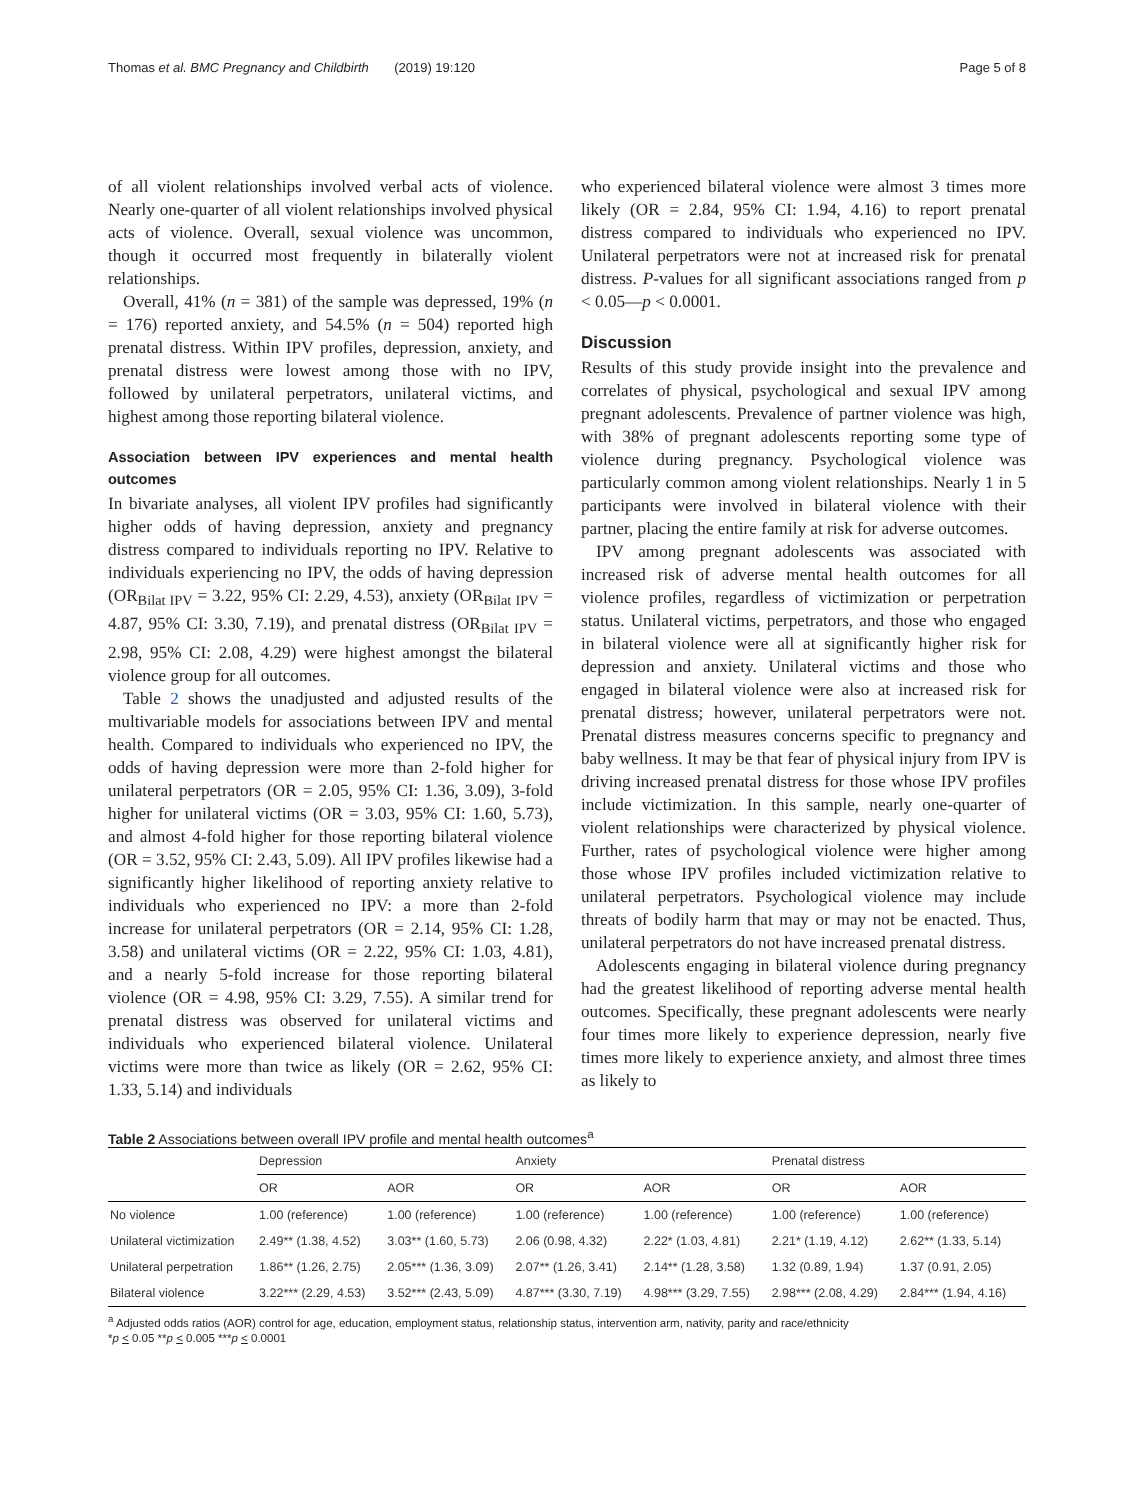Thomas et al. BMC Pregnancy and Childbirth (2019) 19:120 Page 5 of 8
of all violent relationships involved verbal acts of violence. Nearly one-quarter of all violent relationships involved physical acts of violence. Overall, sexual violence was uncommon, though it occurred most frequently in bilaterally violent relationships.
Overall, 41% (n = 381) of the sample was depressed, 19% (n = 176) reported anxiety, and 54.5% (n = 504) reported high prenatal distress. Within IPV profiles, depression, anxiety, and prenatal distress were lowest among those with no IPV, followed by unilateral perpetrators, unilateral victims, and highest among those reporting bilateral violence.
Association between IPV experiences and mental health outcomes
In bivariate analyses, all violent IPV profiles had significantly higher odds of having depression, anxiety and pregnancy distress compared to individuals reporting no IPV. Relative to individuals experiencing no IPV, the odds of having depression (OR<sub>Bilat IPV</sub> = 3.22, 95% CI: 2.29, 4.53), anxiety (OR<sub>Bilat IPV</sub> = 4.87, 95% CI: 3.30, 7.19), and prenatal distress (OR<sub>Bilat IPV</sub> = 2.98, 95% CI: 2.08, 4.29) were highest amongst the bilateral violence group for all outcomes.
Table 2 shows the unadjusted and adjusted results of the multivariable models for associations between IPV and mental health. Compared to individuals who experienced no IPV, the odds of having depression were more than 2-fold higher for unilateral perpetrators (OR = 2.05, 95% CI: 1.36, 3.09), 3-fold higher for unilateral victims (OR = 3.03, 95% CI: 1.60, 5.73), and almost 4-fold higher for those reporting bilateral violence (OR = 3.52, 95% CI: 2.43, 5.09). All IPV profiles likewise had a significantly higher likelihood of reporting anxiety relative to individuals who experienced no IPV: a more than 2-fold increase for unilateral perpetrators (OR = 2.14, 95% CI: 1.28, 3.58) and unilateral victims (OR = 2.22, 95% CI: 1.03, 4.81), and a nearly 5-fold increase for those reporting bilateral violence (OR = 4.98, 95% CI: 3.29, 7.55). A similar trend for prenatal distress was observed for unilateral victims and individuals who experienced bilateral violence. Unilateral victims were more than twice as likely (OR = 2.62, 95% CI: 1.33, 5.14) and individuals
who experienced bilateral violence were almost 3 times more likely (OR = 2.84, 95% CI: 1.94, 4.16) to report prenatal distress compared to individuals who experienced no IPV. Unilateral perpetrators were not at increased risk for prenatal distress. P-values for all significant associations ranged from p < 0.05—p < 0.0001.
Discussion
Results of this study provide insight into the prevalence and correlates of physical, psychological and sexual IPV among pregnant adolescents. Prevalence of partner violence was high, with 38% of pregnant adolescents reporting some type of violence during pregnancy. Psychological violence was particularly common among violent relationships. Nearly 1 in 5 participants were involved in bilateral violence with their partner, placing the entire family at risk for adverse outcomes.
IPV among pregnant adolescents was associated with increased risk of adverse mental health outcomes for all violence profiles, regardless of victimization or perpetration status. Unilateral victims, perpetrators, and those who engaged in bilateral violence were all at significantly higher risk for depression and anxiety. Unilateral victims and those who engaged in bilateral violence were also at increased risk for prenatal distress; however, unilateral perpetrators were not. Prenatal distress measures concerns specific to pregnancy and baby wellness. It may be that fear of physical injury from IPV is driving increased prenatal distress for those whose IPV profiles include victimization. In this sample, nearly one-quarter of violent relationships were characterized by physical violence. Further, rates of psychological violence were higher among those whose IPV profiles included victimization relative to unilateral perpetrators. Psychological violence may include threats of bodily harm that may or may not be enacted. Thus, unilateral perpetrators do not have increased prenatal distress.
Adolescents engaging in bilateral violence during pregnancy had the greatest likelihood of reporting adverse mental health outcomes. Specifically, these pregnant adolescents were nearly four times more likely to experience depression, nearly five times more likely to experience anxiety, and almost three times as likely to
Table 2 Associations between overall IPV profile and mental health outcomes<sup>a</sup>
| | Depression | | Anxiety | | Prenatal distress | |
| --- | --- | --- | --- | --- | --- | --- |
| | OR | AOR | OR | AOR | OR | AOR |
| No violence | 1.00 (reference) | 1.00 (reference) | 1.00 (reference) | 1.00 (reference) | 1.00 (reference) | 1.00 (reference) |
| Unilateral victimization | 2.49** (1.38, 4.52) | 3.03** (1.60, 5.73) | 2.06 (0.98, 4.32) | 2.22* (1.03, 4.81) | 2.21* (1.19, 4.12) | 2.62** (1.33, 5.14) |
| Unilateral perpetration | 1.86** (1.26, 2.75) | 2.05*** (1.36, 3.09) | 2.07** (1.26, 3.41) | 2.14** (1.28, 3.58) | 1.32 (0.89, 1.94) | 1.37 (0.91, 2.05) |
| Bilateral violence | 3.22*** (2.29, 4.53) | 3.52*** (2.43, 5.09) | 4.87*** (3.30, 7.19) | 4.98*** (3.29, 7.55) | 2.98*** (2.08, 4.29) | 2.84*** (1.94, 4.16) |
<sup>a</sup> Adjusted odds ratios (AOR) control for age, education, employment status, relationship status, intervention arm, nativity, parity and race/ethnicity
*p < 0.05 **p < 0.005 ***p < 0.0001